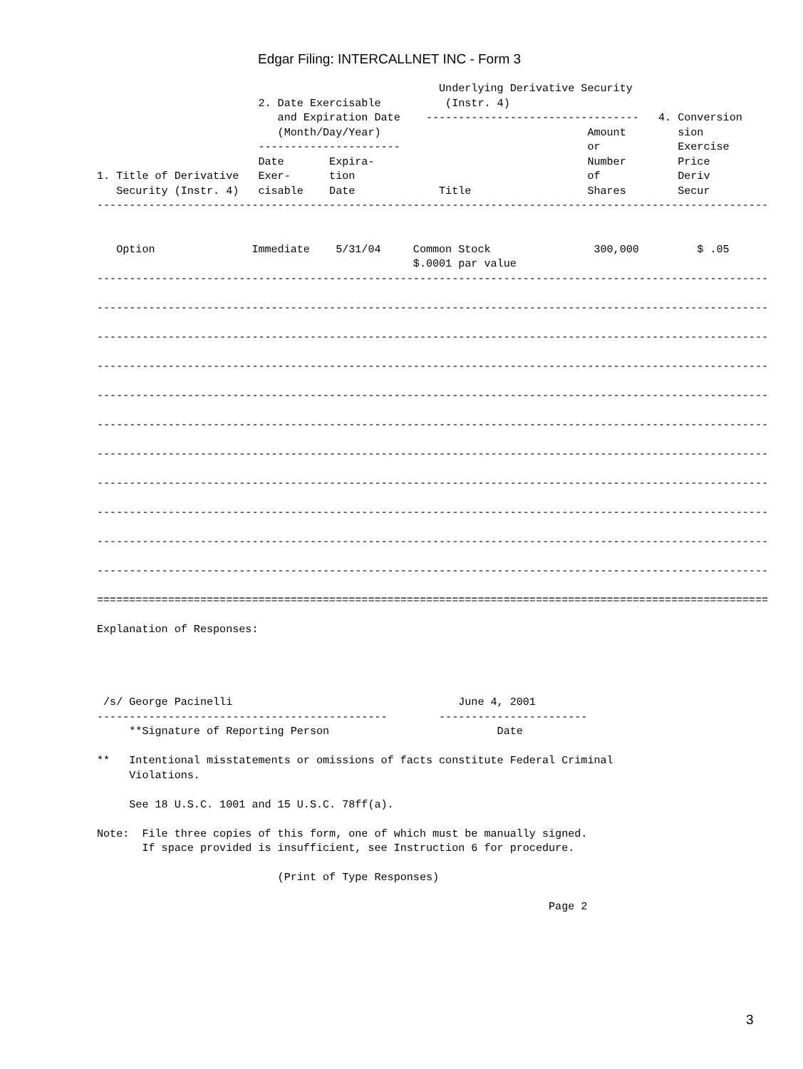Edgar Filing: INTERCALLNET INC - Form 3
                                                     Underlying Derivative Security
                         2. Date Exercisable          (Instr. 4)
                            and Expiration Date    ---------------------------------   4. Conversion
                            (Month/Day/Year)                                Amount        sion
                         ----------------------                             or            Exercise
                         Date       Expira-                                 Number        Price
1. Title of Derivative   Exer-      tion                                    of            Deriv
   Security (Instr. 4)   cisable    Date             Title                  Shares        Secur
--------------------------------------------------------------------------------------------------------


   Option               Immediate    5/31/04     Common Stock                300,000         $ .05
                                                 $.0001 par value
--------------------------------------------------------------------------------------------------------

--------------------------------------------------------------------------------------------------------

--------------------------------------------------------------------------------------------------------

--------------------------------------------------------------------------------------------------------

--------------------------------------------------------------------------------------------------------

--------------------------------------------------------------------------------------------------------

--------------------------------------------------------------------------------------------------------

--------------------------------------------------------------------------------------------------------

--------------------------------------------------------------------------------------------------------

--------------------------------------------------------------------------------------------------------

--------------------------------------------------------------------------------------------------------

========================================================================================================

Explanation of Responses:




 /s/ George Pacinelli                                   June 4, 2001
---------------------------------------------        -----------------------
     **Signature of Reporting Person                          Date

**   Intentional misstatements or omissions of facts constitute Federal Criminal
     Violations.

     See 18 U.S.C. 1001 and 15 U.S.C. 78ff(a).

Note:  File three copies of this form, one of which must be manually signed.
       If space provided is insufficient, see Instruction 6 for procedure.

                            (Print of Type Responses)

                                                                      Page 2
3